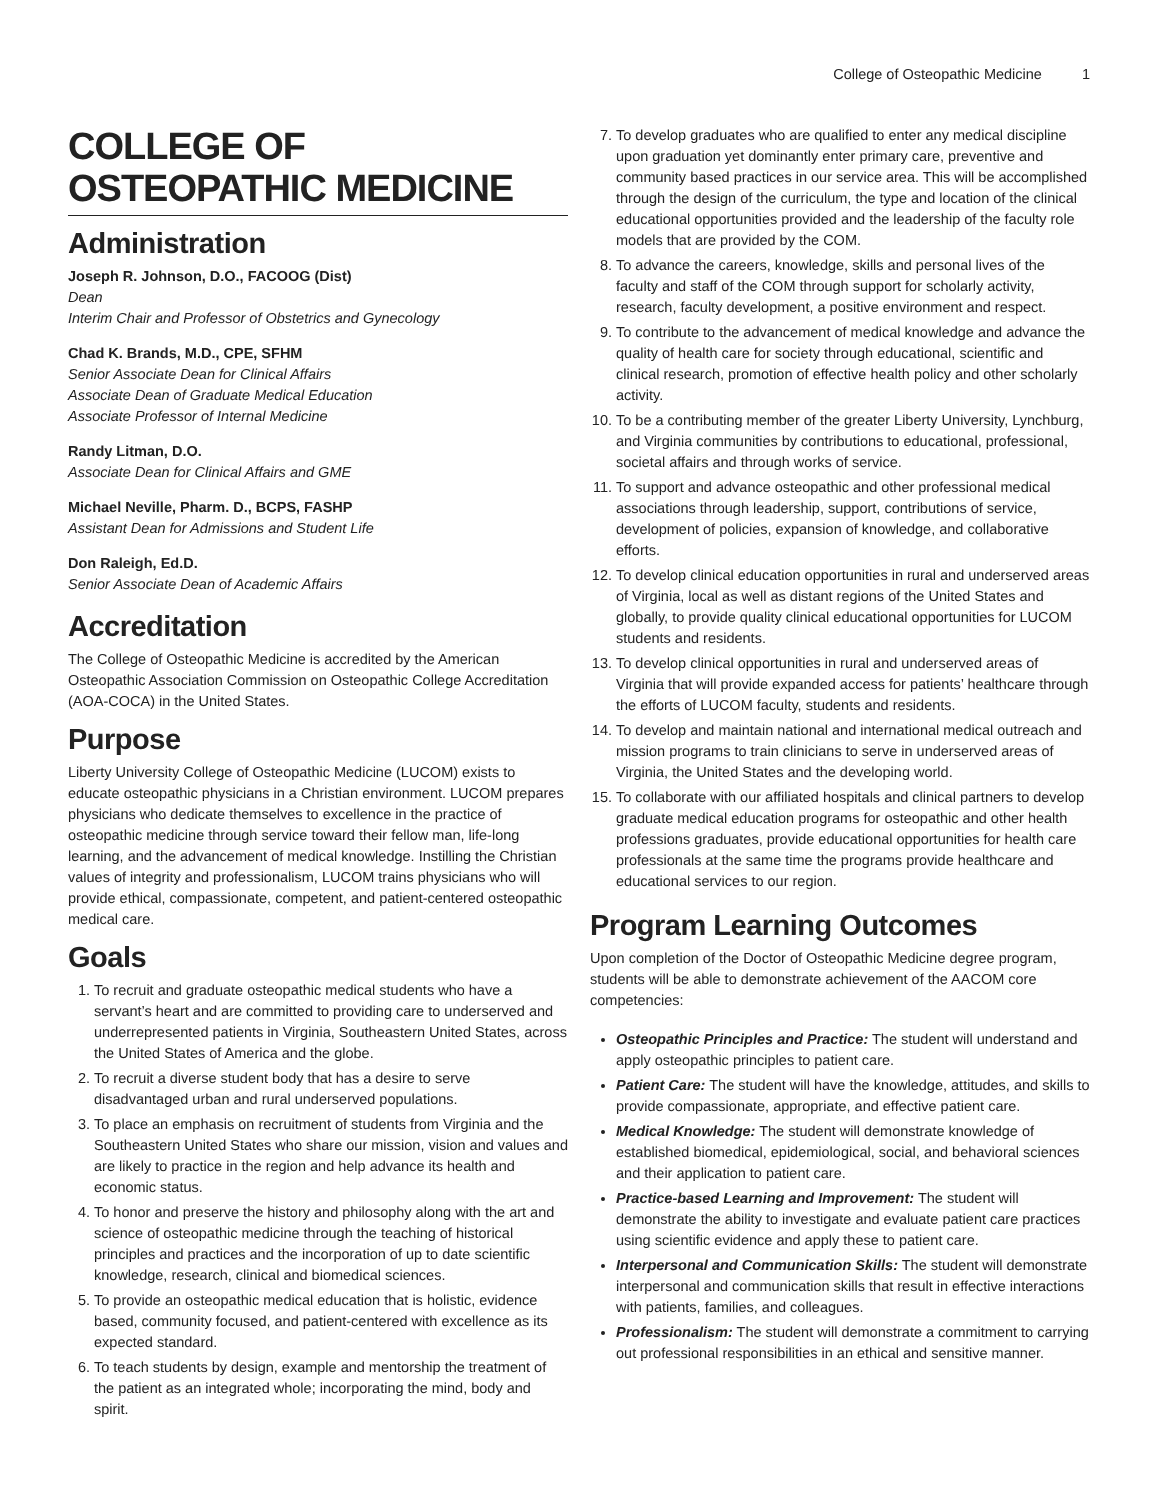College of Osteopathic Medicine 1
COLLEGE OF OSTEOPATHIC MEDICINE
Administration
Joseph R. Johnson, D.O., FACOOG (Dist)
Dean
Interim Chair and Professor of Obstetrics and Gynecology
Chad K. Brands, M.D., CPE, SFHM
Senior Associate Dean for Clinical Affairs
Associate Dean of Graduate Medical Education
Associate Professor of Internal Medicine
Randy Litman, D.O.
Associate Dean for Clinical Affairs and GME
Michael Neville, Pharm. D., BCPS, FASHP
Assistant Dean for Admissions and Student Life
Don Raleigh, Ed.D.
Senior Associate Dean of Academic Affairs
Accreditation
The College of Osteopathic Medicine is accredited by the American Osteopathic Association Commission on Osteopathic College Accreditation (AOA-COCA) in the United States.
Purpose
Liberty University College of Osteopathic Medicine (LUCOM) exists to educate osteopathic physicians in a Christian environment. LUCOM prepares physicians who dedicate themselves to excellence in the practice of osteopathic medicine through service toward their fellow man, life-long learning, and the advancement of medical knowledge. Instilling the Christian values of integrity and professionalism, LUCOM trains physicians who will provide ethical, compassionate, competent, and patient-centered osteopathic medical care.
Goals
1. To recruit and graduate osteopathic medical students who have a servant’s heart and are committed to providing care to underserved and underrepresented patients in Virginia, Southeastern United States, across the United States of America and the globe.
2. To recruit a diverse student body that has a desire to serve disadvantaged urban and rural underserved populations.
3. To place an emphasis on recruitment of students from Virginia and the Southeastern United States who share our mission, vision and values and are likely to practice in the region and help advance its health and economic status.
4. To honor and preserve the history and philosophy along with the art and science of osteopathic medicine through the teaching of historical principles and practices and the incorporation of up to date scientific knowledge, research, clinical and biomedical sciences.
5. To provide an osteopathic medical education that is holistic, evidence based, community focused, and patient-centered with excellence as its expected standard.
6. To teach students by design, example and mentorship the treatment of the patient as an integrated whole; incorporating the mind, body and spirit.
7. To develop graduates who are qualified to enter any medical discipline upon graduation yet dominantly enter primary care, preventive and community based practices in our service area. This will be accomplished through the design of the curriculum, the type and location of the clinical educational opportunities provided and the leadership of the faculty role models that are provided by the COM.
8. To advance the careers, knowledge, skills and personal lives of the faculty and staff of the COM through support for scholarly activity, research, faculty development, a positive environment and respect.
9. To contribute to the advancement of medical knowledge and advance the quality of health care for society through educational, scientific and clinical research, promotion of effective health policy and other scholarly activity.
10. To be a contributing member of the greater Liberty University, Lynchburg, and Virginia communities by contributions to educational, professional, societal affairs and through works of service.
11. To support and advance osteopathic and other professional medical associations through leadership, support, contributions of service, development of policies, expansion of knowledge, and collaborative efforts.
12. To develop clinical education opportunities in rural and underserved areas of Virginia, local as well as distant regions of the United States and globally, to provide quality clinical educational opportunities for LUCOM students and residents.
13. To develop clinical opportunities in rural and underserved areas of Virginia that will provide expanded access for patients’ healthcare through the efforts of LUCOM faculty, students and residents.
14. To develop and maintain national and international medical outreach and mission programs to train clinicians to serve in underserved areas of Virginia, the United States and the developing world.
15. To collaborate with our affiliated hospitals and clinical partners to develop graduate medical education programs for osteopathic and other health professions graduates, provide educational opportunities for health care professionals at the same time the programs provide healthcare and educational services to our region.
Program Learning Outcomes
Upon completion of the Doctor of Osteopathic Medicine degree program, students will be able to demonstrate achievement of the AACOM core competencies:
Osteopathic Principles and Practice: The student will understand and apply osteopathic principles to patient care.
Patient Care: The student will have the knowledge, attitudes, and skills to provide compassionate, appropriate, and effective patient care.
Medical Knowledge: The student will demonstrate knowledge of established biomedical, epidemiological, social, and behavioral sciences and their application to patient care.
Practice-based Learning and Improvement: The student will demonstrate the ability to investigate and evaluate patient care practices using scientific evidence and apply these to patient care.
Interpersonal and Communication Skills: The student will demonstrate interpersonal and communication skills that result in effective interactions with patients, families, and colleagues.
Professionalism: The student will demonstrate a commitment to carrying out professional responsibilities in an ethical and sensitive manner.